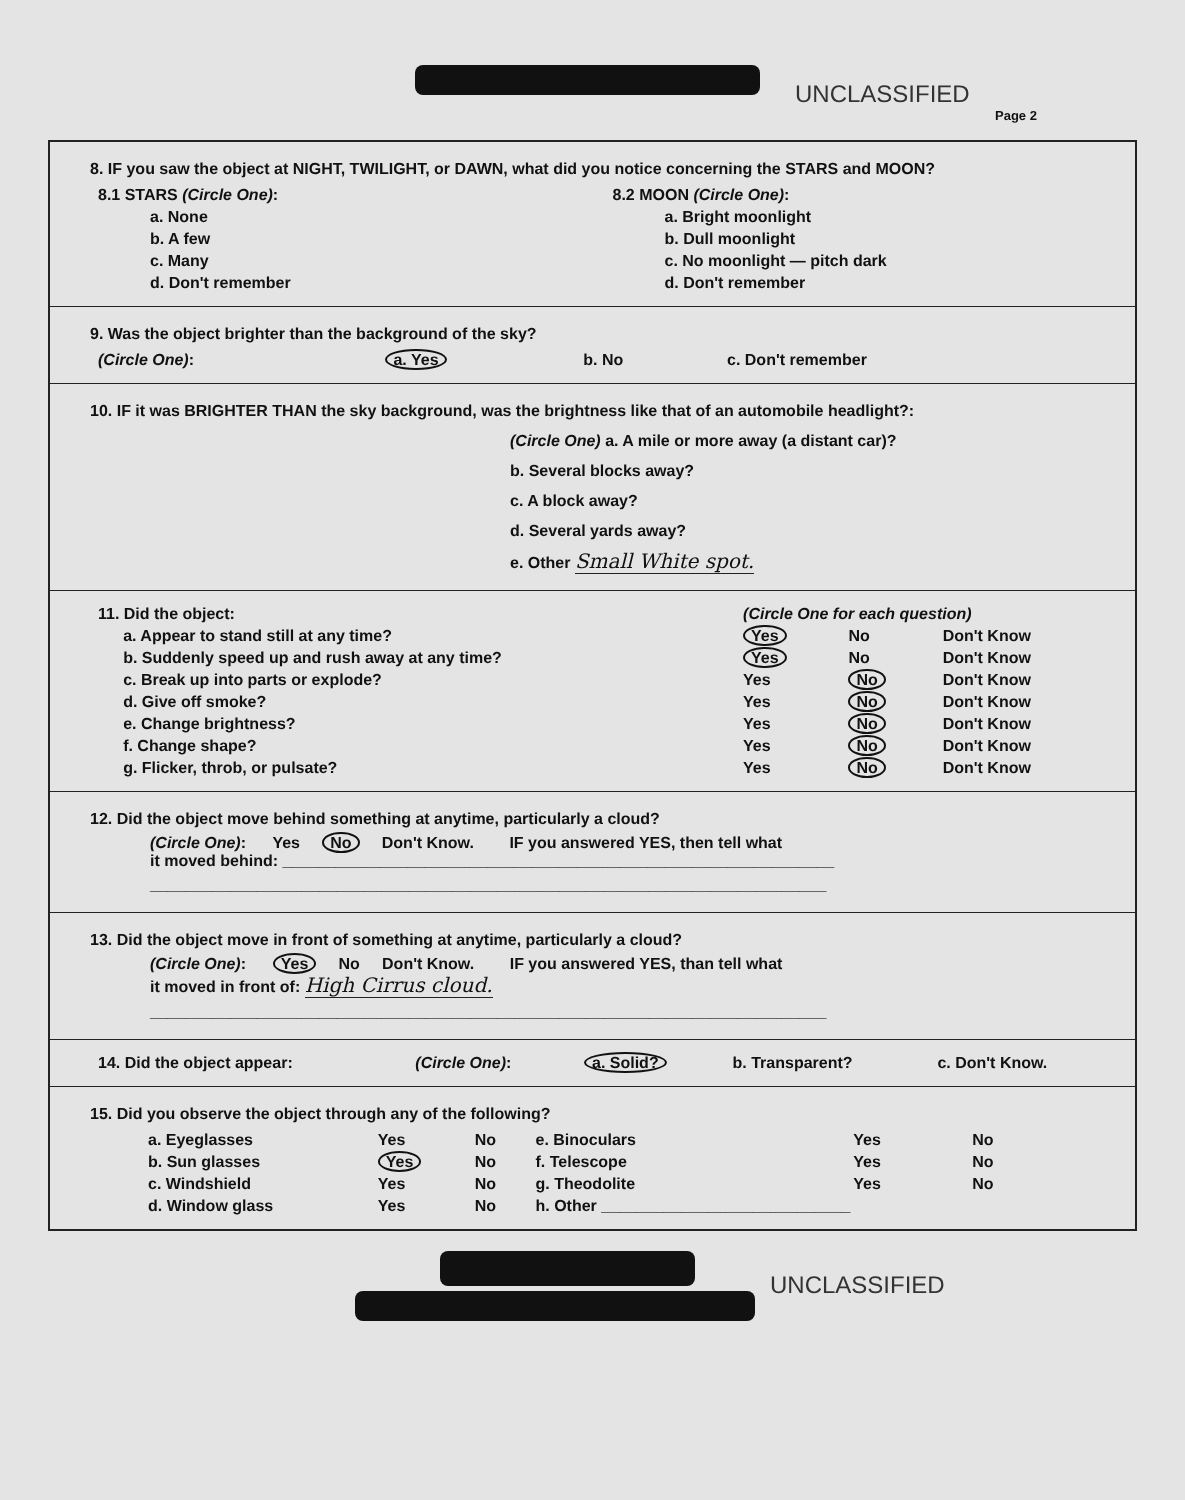UNCLASSIFIED
Page 2
8. IF you saw the object at NIGHT, TWILIGHT, or DAWN, what did you notice concerning the STARS and MOON?
| 8.1 STARS (Circle One) : | 8.2 MOON (Circle One) : |
| a. None | a. Bright moonlight |
| b. A few | b. Dull moonlight |
| c. Many | c. No moonlight — pitch dark |
| d. Don't remember | d. Don't remember |
9. Was the object brighter than the background of the sky?
| (Circle One) : | a. Yes | b. No | c. Don't remember |
10. IF it was BRIGHTER THAN the sky background, was the brightness like that of an automobile headlight?:
(Circle One) a. A mile or more away (a distant car)?
b. Several blocks away?
c. A block away?
d. Several yards away?
e. Other Small White spot.
| 11. Did the object: | | (Circle One for each question) | | |
| | a. Appear to stand still at any time? | Yes | No | Don't Know |
| | b. Suddenly speed up and rush away at any time? | Yes | No | Don't Know |
| | c. Break up into parts or explode? | Yes | No | Don't Know |
| | d. Give off smoke? | Yes | No | Don't Know |
| | e. Change brightness? | Yes | No | Don't Know |
| | f. Change shape? | Yes | No | Don't Know |
| | g. Flicker, throb, or pulsate? | Yes | No | Don't Know |
12. Did the object move behind something at anytime, particularly a cloud?
(Circle One): Yes No Don't Know. IF you answered YES, then tell what
it moved behind: ______________________________________________________________
____________________________________________________________________________
13. Did the object move in front of something at anytime, particularly a cloud?
(Circle One): Yes No Don't Know. IF you answered YES, than tell what
it moved in front of: High Cirrus cloud.
____________________________________________________________________________
| 14. Did the object appear: | (Circle One) : | a. Solid? | b. Transparent? | c. Don't Know. |
15. Did you observe the object through any of the following?
| a. Eyeglasses | Yes | No | e. Binoculars | Yes | No |
| b. Sun glasses | Yes | No | f. Telescope | Yes | No |
| c. Windshield | Yes | No | g. Theodolite | Yes | No |
| d. Window glass | Yes | No | h. Other ____________________________ | | |
UNCLASSIFIED